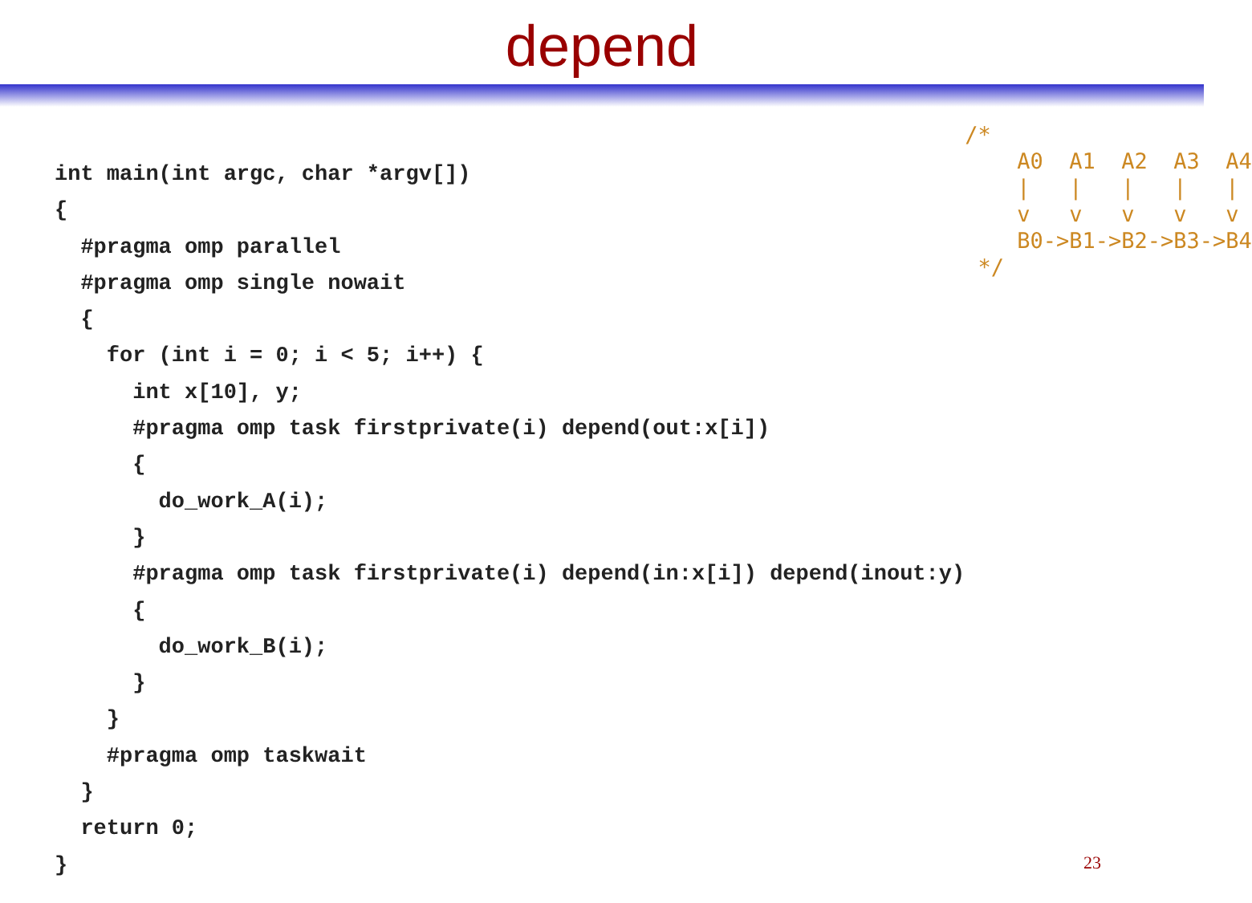depend
int main(int argc, char *argv[])
{
  #pragma omp parallel
  #pragma omp single nowait
  {
    for (int i = 0; i < 5; i++) {
      int x[10], y;
      #pragma omp task firstprivate(i) depend(out:x[i])
      {
        do_work_A(i);
      }
      #pragma omp task firstprivate(i) depend(in:x[i]) depend(inout:y)
      {
        do_work_B(i);
      }
    }
    #pragma omp taskwait
  }
  return 0;
}
/*
    A0  A1  A2  A3  A4
    |   |   |   |   |
    v   v   v   v   v
    B0->B1->B2->B3->B4
 */
23